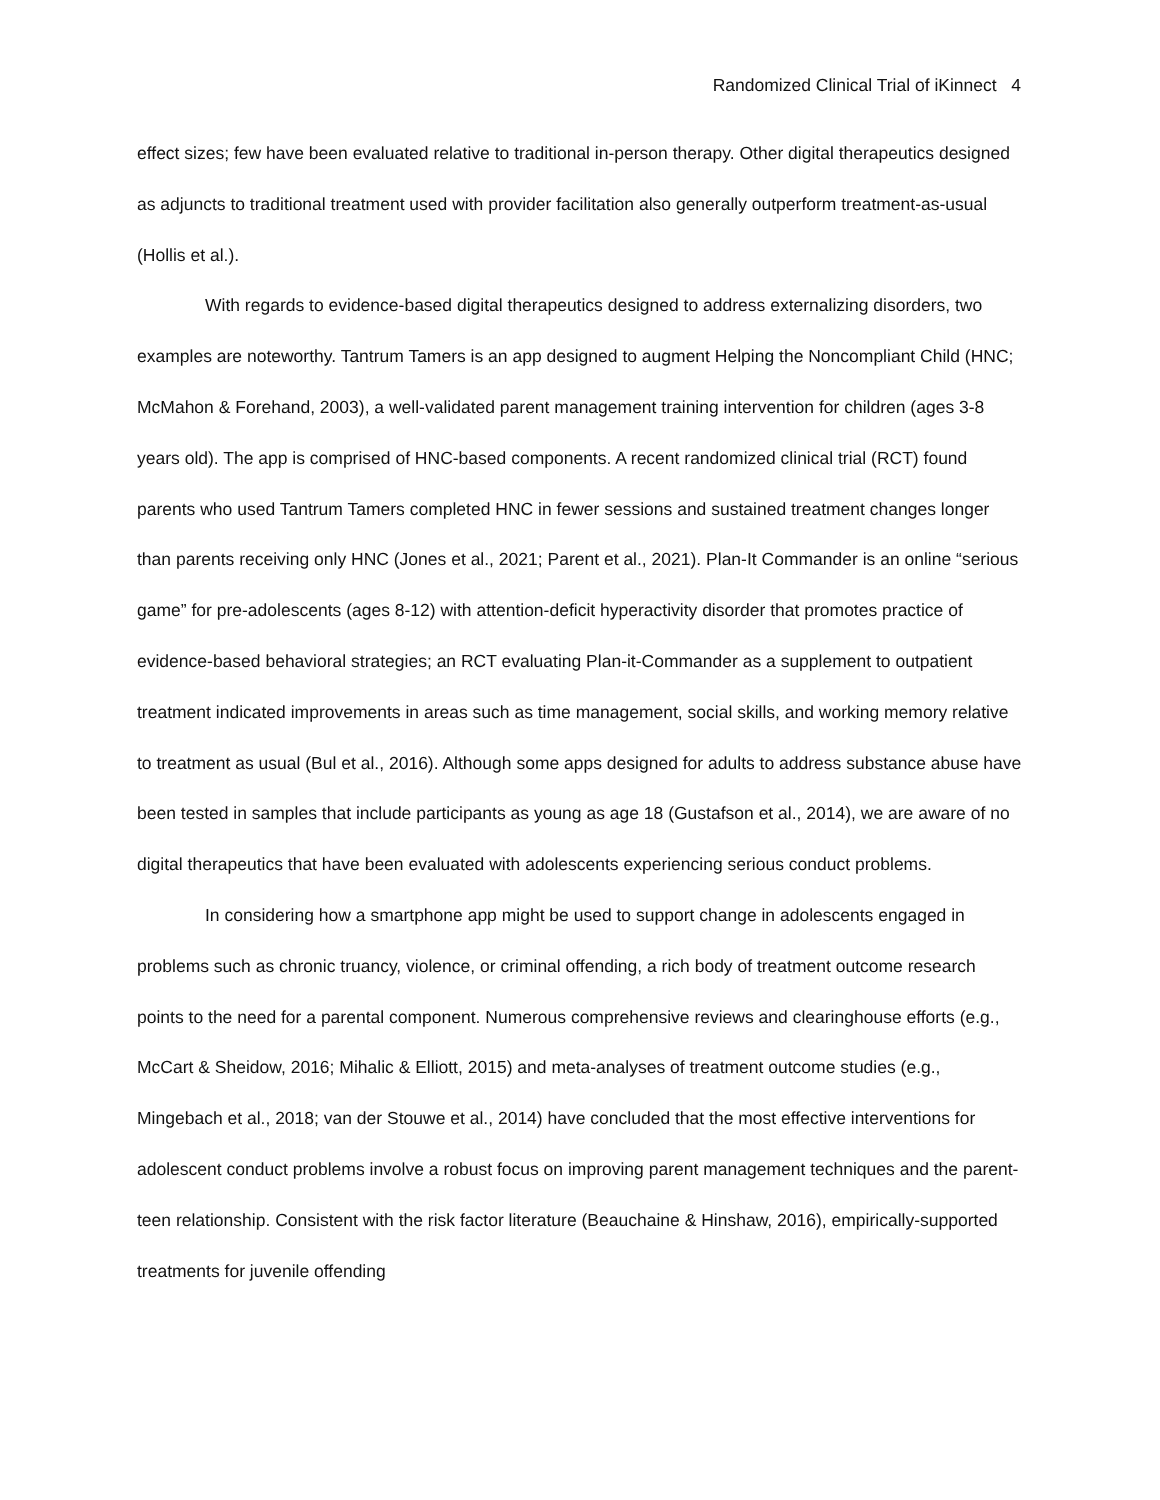Randomized Clinical Trial of iKinnect 4
effect sizes; few have been evaluated relative to traditional in-person therapy. Other digital therapeutics designed as adjuncts to traditional treatment used with provider facilitation also generally outperform treatment-as-usual (Hollis et al.).
With regards to evidence-based digital therapeutics designed to address externalizing disorders, two examples are noteworthy. Tantrum Tamers is an app designed to augment Helping the Noncompliant Child (HNC; McMahon & Forehand, 2003), a well-validated parent management training intervention for children (ages 3-8 years old). The app is comprised of HNC-based components. A recent randomized clinical trial (RCT) found parents who used Tantrum Tamers completed HNC in fewer sessions and sustained treatment changes longer than parents receiving only HNC (Jones et al., 2021; Parent et al., 2021). Plan-It Commander is an online “serious game” for pre-adolescents (ages 8-12) with attention-deficit hyperactivity disorder that promotes practice of evidence-based behavioral strategies; an RCT evaluating Plan-it-Commander as a supplement to outpatient treatment indicated improvements in areas such as time management, social skills, and working memory relative to treatment as usual (Bul et al., 2016). Although some apps designed for adults to address substance abuse have been tested in samples that include participants as young as age 18 (Gustafson et al., 2014), we are aware of no digital therapeutics that have been evaluated with adolescents experiencing serious conduct problems.
In considering how a smartphone app might be used to support change in adolescents engaged in problems such as chronic truancy, violence, or criminal offending, a rich body of treatment outcome research points to the need for a parental component. Numerous comprehensive reviews and clearinghouse efforts (e.g., McCart & Sheidow, 2016; Mihalic & Elliott, 2015) and meta-analyses of treatment outcome studies (e.g., Mingebach et al., 2018; van der Stouwe et al., 2014) have concluded that the most effective interventions for adolescent conduct problems involve a robust focus on improving parent management techniques and the parent-teen relationship. Consistent with the risk factor literature (Beauchaine & Hinshaw, 2016), empirically-supported treatments for juvenile offending